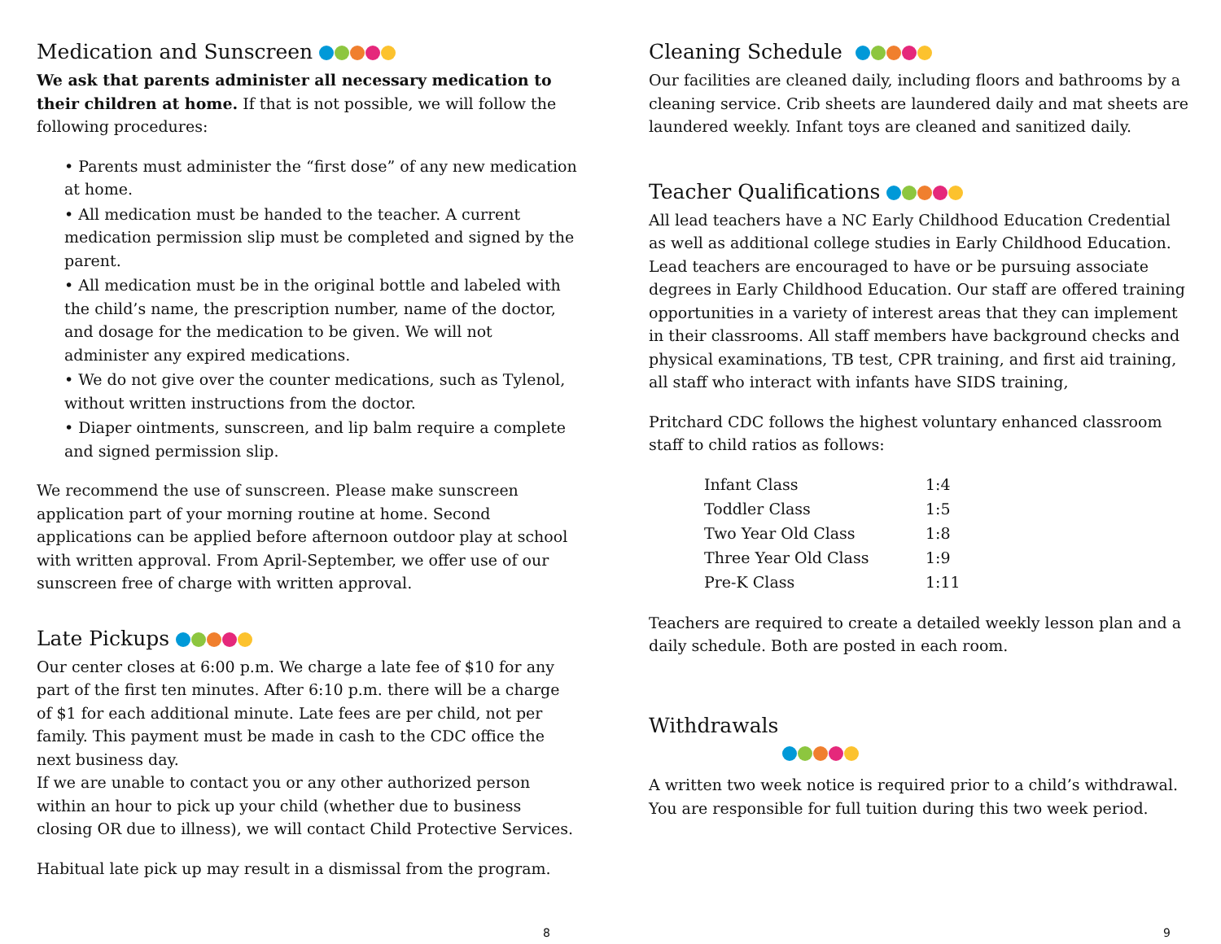Medication and Sunscreen
We ask that parents administer all necessary medication to their children at home. If that is not possible, we will follow the following procedures:
• Parents must administer the “first dose” of any new medication at home.
• All medication must be handed to the teacher. A current medication permission slip must be completed and signed by the parent.
• All medication must be in the original bottle and labeled with the child’s name, the prescription number, name of the doctor, and dosage for the medication to be given. We will not administer any expired medications.
• We do not give over the counter medications, such as Tylenol, without written instructions from the doctor.
• Diaper ointments, sunscreen, and lip balm require a complete and signed permission slip.
We recommend the use of sunscreen. Please make sunscreen application part of your morning routine at home. Second applications can be applied before afternoon outdoor play at school with written approval. From April-September, we offer use of our sunscreen free of charge with written approval.
Late Pickups
Our center closes at 6:00 p.m. We charge a late fee of $10 for any part of the first ten minutes. After 6:10 p.m. there will be a charge of $1 for each additional minute. Late fees are per child, not per family. This payment must be made in cash to the CDC office the next business day.
If we are unable to contact you or any other authorized person within an hour to pick up your child (whether due to business closing OR due to illness), we will contact Child Protective Services.
Habitual late pick up may result in a dismissal from the program.
8
Cleaning Schedule
Our facilities are cleaned daily, including floors and bathrooms by a cleaning service. Crib sheets are laundered daily and mat sheets are laundered weekly. Infant toys are cleaned and sanitized daily.
Teacher Qualifications
All lead teachers have a NC Early Childhood Education Credential as well as additional college studies in Early Childhood Education. Lead teachers are encouraged to have or be pursuing associate degrees in Early Childhood Education. Our staff are offered training opportunities in a variety of interest areas that they can implement in their classrooms. All staff members have background checks and physical examinations, TB test, CPR training, and first aid training, all staff who interact with infants have SIDS training,
Pritchard CDC follows the highest voluntary enhanced classroom staff to child ratios as follows:
| Infant Class | 1:4 |
| Toddler Class | 1:5 |
| Two Year Old Class | 1:8 |
| Three Year Old Class | 1:9 |
| Pre-K Class | 1:11 |
Teachers are required to create a detailed weekly lesson plan and a daily schedule. Both are posted in each room.
Withdrawals
A written two week notice is required prior to a child’s withdrawal. You are responsible for full tuition during this two week period.
9